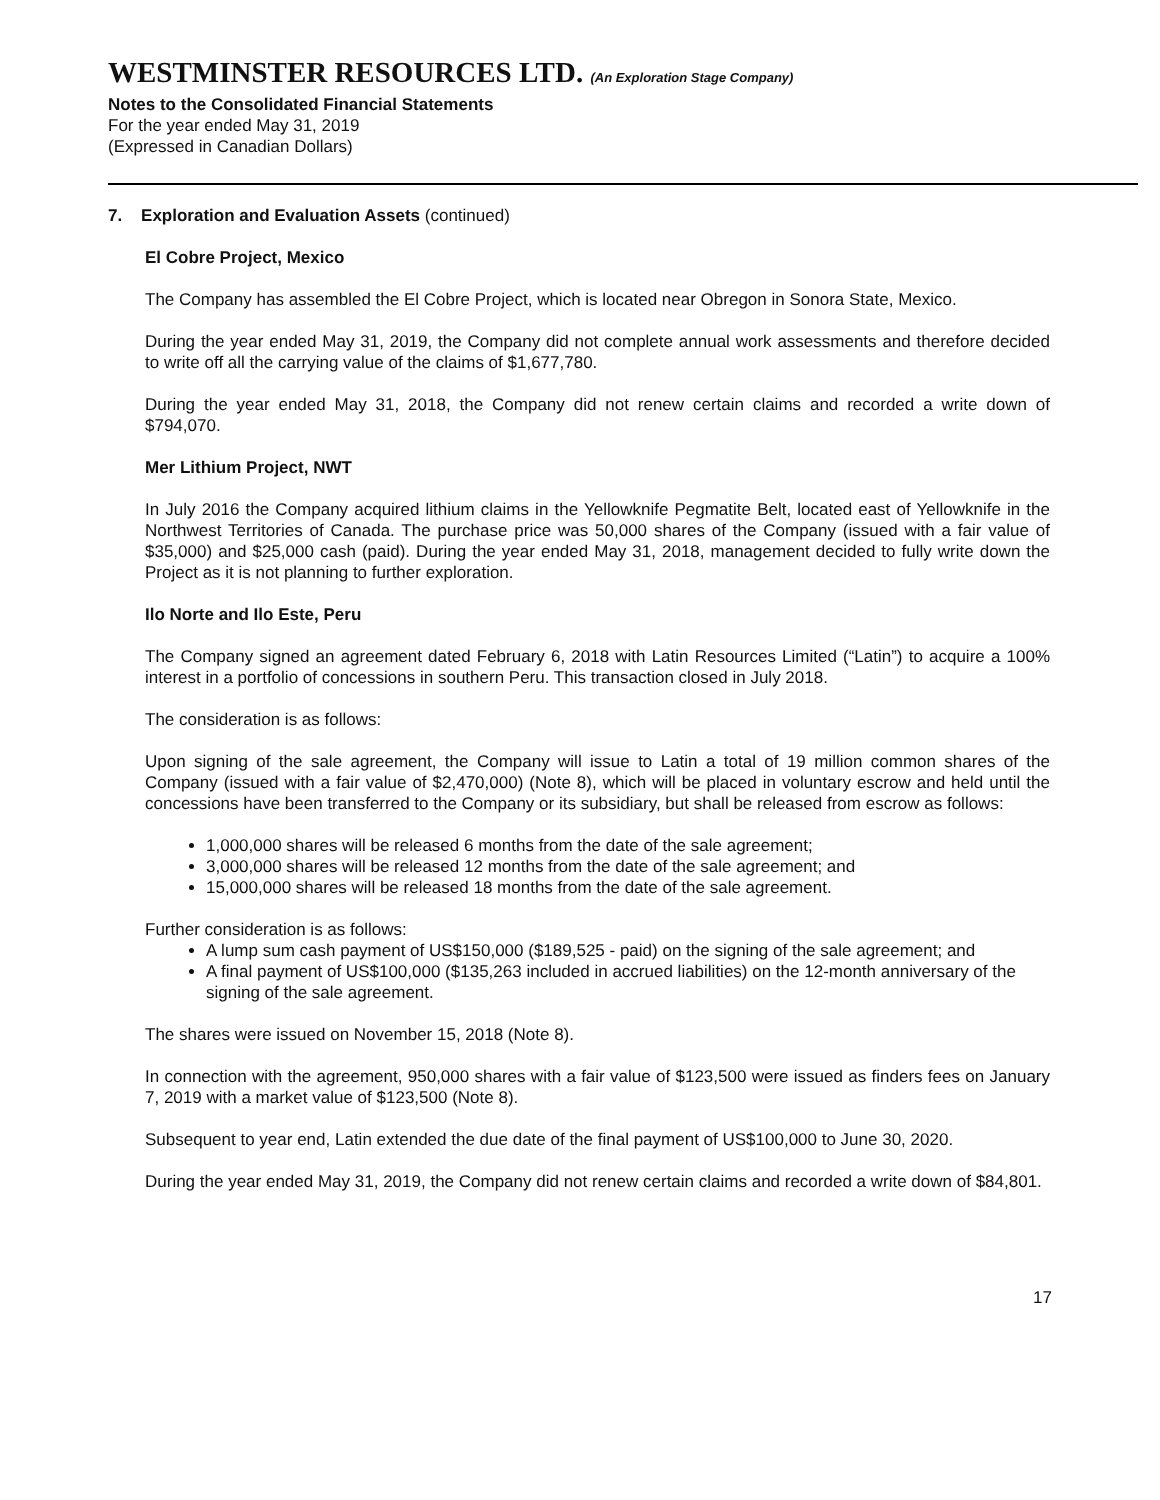WESTMINSTER RESOURCES LTD. (An Exploration Stage Company)
Notes to the Consolidated Financial Statements
For the year ended May 31, 2019
(Expressed in Canadian Dollars)
7. Exploration and Evaluation Assets (continued)
El Cobre Project, Mexico
The Company has assembled the El Cobre Project, which is located near Obregon in Sonora State, Mexico.
During the year ended May 31, 2019, the Company did not complete annual work assessments and therefore decided to write off all the carrying value of the claims of $1,677,780.
During the year ended May 31, 2018, the Company did not renew certain claims and recorded a write down of $794,070.
Mer Lithium Project, NWT
In July 2016 the Company acquired lithium claims in the Yellowknife Pegmatite Belt, located east of Yellowknife in the Northwest Territories of Canada. The purchase price was 50,000 shares of the Company (issued with a fair value of $35,000) and $25,000 cash (paid). During the year ended May 31, 2018, management decided to fully write down the Project as it is not planning to further exploration.
Ilo Norte and Ilo Este, Peru
The Company signed an agreement dated February 6, 2018 with Latin Resources Limited (“Latin”) to acquire a 100% interest in a portfolio of concessions in southern Peru. This transaction closed in July 2018.
The consideration is as follows:
Upon signing of the sale agreement, the Company will issue to Latin a total of 19 million common shares of the Company (issued with a fair value of $2,470,000) (Note 8), which will be placed in voluntary escrow and held until the concessions have been transferred to the Company or its subsidiary, but shall be released from escrow as follows:
1,000,000 shares will be released 6 months from the date of the sale agreement;
3,000,000 shares will be released 12 months from the date of the sale agreement; and
15,000,000 shares will be released 18 months from the date of the sale agreement.
Further consideration is as follows:
A lump sum cash payment of US$150,000 ($189,525 - paid) on the signing of the sale agreement; and
A final payment of US$100,000 ($135,263 included in accrued liabilities) on the 12-month anniversary of the signing of the sale agreement.
The shares were issued on November 15, 2018 (Note 8).
In connection with the agreement, 950,000 shares with a fair value of $123,500 were issued as finders fees on January 7, 2019 with a market value of $123,500 (Note 8).
Subsequent to year end, Latin extended the due date of the final payment of US$100,000 to June 30, 2020.
During the year ended May 31, 2019, the Company did not renew certain claims and recorded a write down of $84,801.
17